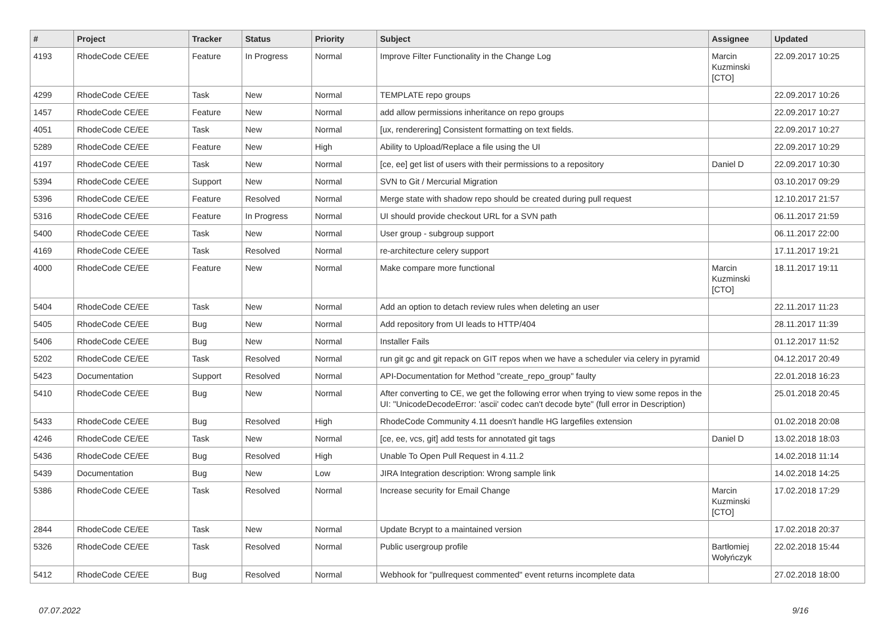| # | Project | Tracker | Status | Priority | Subject | Assignee | Updated |
| --- | --- | --- | --- | --- | --- | --- | --- |
| 4193 | RhodeCode CE/EE | Feature | In Progress | Normal | Improve Filter Functionality in the Change Log | Marcin Kuzminski [CTO] | 22.09.2017 10:25 |
| 4299 | RhodeCode CE/EE | Task | New | Normal | TEMPLATE repo groups | | 22.09.2017 10:26 |
| 1457 | RhodeCode CE/EE | Feature | New | Normal | add allow permissions inheritance on repo groups | | 22.09.2017 10:27 |
| 4051 | RhodeCode CE/EE | Task | New | Normal | [ux, renderering] Consistent formatting on text fields. | | 22.09.2017 10:27 |
| 5289 | RhodeCode CE/EE | Feature | New | High | Ability to Upload/Replace a file using the UI | | 22.09.2017 10:29 |
| 4197 | RhodeCode CE/EE | Task | New | Normal | [ce, ee] get list of users with their permissions to a repository | Daniel D | 22.09.2017 10:30 |
| 5394 | RhodeCode CE/EE | Support | New | Normal | SVN to Git / Mercurial Migration | | 03.10.2017 09:29 |
| 5396 | RhodeCode CE/EE | Feature | Resolved | Normal | Merge state with shadow repo should be created during pull request | | 12.10.2017 21:57 |
| 5316 | RhodeCode CE/EE | Feature | In Progress | Normal | UI should provide checkout URL for a SVN path | | 06.11.2017 21:59 |
| 5400 | RhodeCode CE/EE | Task | New | Normal | User group - subgroup support | | 06.11.2017 22:00 |
| 4169 | RhodeCode CE/EE | Task | Resolved | Normal | re-architecture celery support | | 17.11.2017 19:21 |
| 4000 | RhodeCode CE/EE | Feature | New | Normal | Make compare more functional | Marcin Kuzminski [CTO] | 18.11.2017 19:11 |
| 5404 | RhodeCode CE/EE | Task | New | Normal | Add an option to detach review rules when deleting an user | | 22.11.2017 11:23 |
| 5405 | RhodeCode CE/EE | Bug | New | Normal | Add repository from UI leads to HTTP/404 | | 28.11.2017 11:39 |
| 5406 | RhodeCode CE/EE | Bug | New | Normal | Installer Fails | | 01.12.2017 11:52 |
| 5202 | RhodeCode CE/EE | Task | Resolved | Normal | run git gc and git repack on GIT repos when we have a scheduler via celery in pyramid | | 04.12.2017 20:49 |
| 5423 | Documentation | Support | Resolved | Normal | API-Documentation for Method "create_repo_group" faulty | | 22.01.2018 16:23 |
| 5410 | RhodeCode CE/EE | Bug | New | Normal | After converting to CE, we get the following error when trying to view some repos in the UI: "UnicodeDecodeError: 'ascii' codec can't decode byte" (full error in Description) | | 25.01.2018 20:45 |
| 5433 | RhodeCode CE/EE | Bug | Resolved | High | RhodeCode Community 4.11 doesn't handle HG largefiles extension | | 01.02.2018 20:08 |
| 4246 | RhodeCode CE/EE | Task | New | Normal | [ce, ee, vcs, git] add tests for annotated git tags | Daniel D | 13.02.2018 18:03 |
| 5436 | RhodeCode CE/EE | Bug | Resolved | High | Unable To Open Pull Request in 4.11.2 | | 14.02.2018 11:14 |
| 5439 | Documentation | Bug | New | Low | JIRA Integration description: Wrong sample link | | 14.02.2018 14:25 |
| 5386 | RhodeCode CE/EE | Task | Resolved | Normal | Increase security for Email Change | Marcin Kuzminski [CTO] | 17.02.2018 17:29 |
| 2844 | RhodeCode CE/EE | Task | New | Normal | Update Bcrypt to a maintained version | | 17.02.2018 20:37 |
| 5326 | RhodeCode CE/EE | Task | Resolved | Normal | Public usergroup profile | Bartłomiej Wołyńczyk | 22.02.2018 15:44 |
| 5412 | RhodeCode CE/EE | Bug | Resolved | Normal | Webhook for "pullrequest commented" event returns incomplete data | | 27.02.2018 18:00 |
07.07.2022 9/16